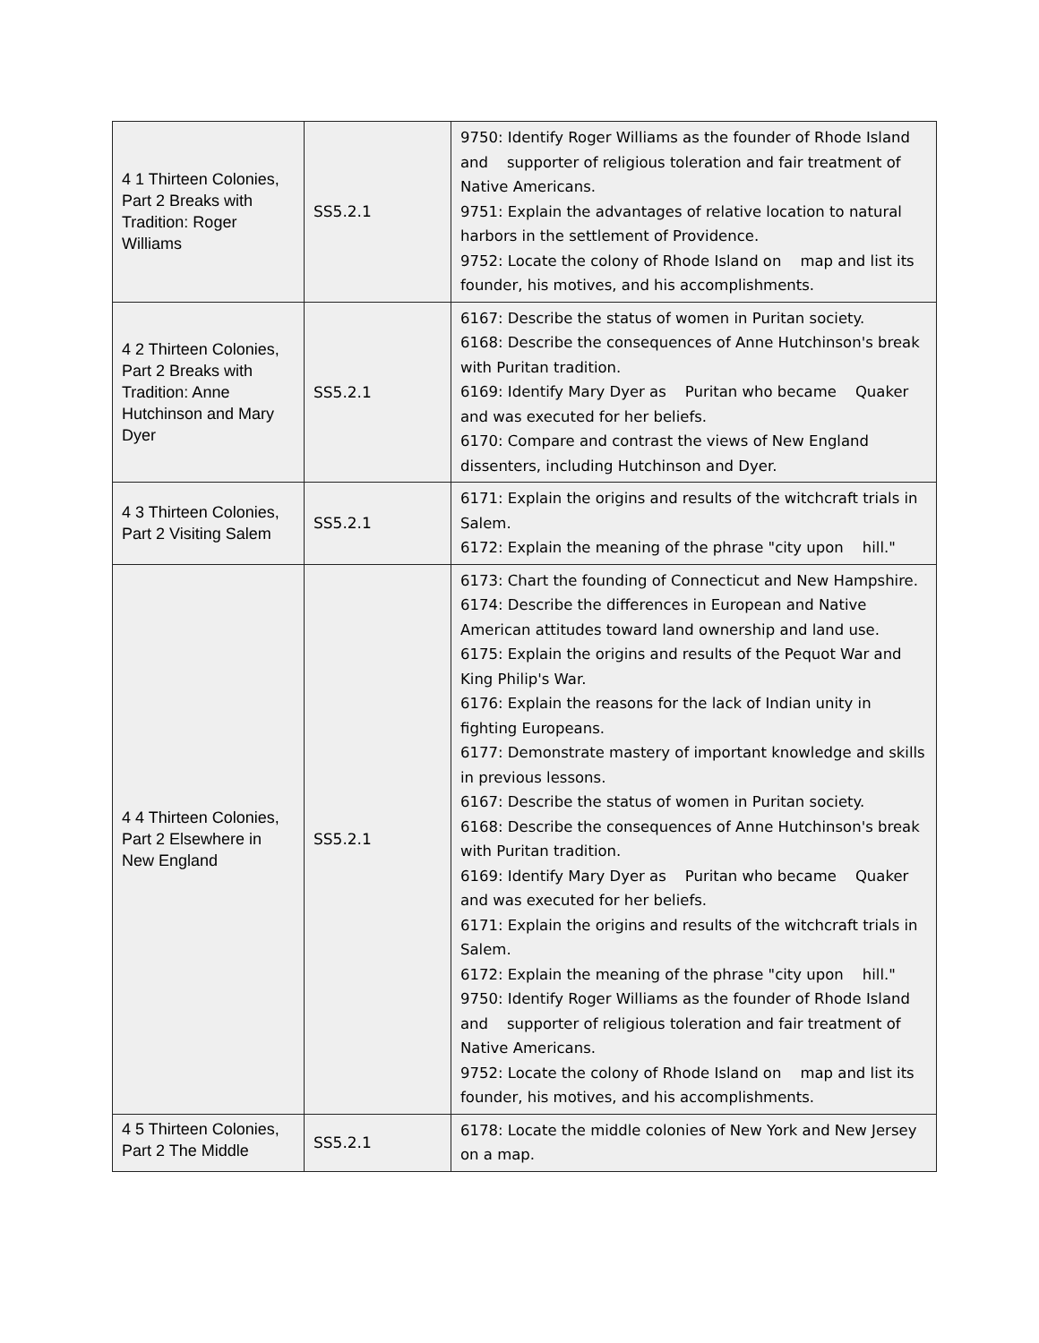| 4 1 Thirteen Colonies, Part 2 Breaks with Tradition: Roger Williams | SS5.2.1 | 9750: Identify Roger Williams as the founder of Rhode Island and supporter of religious toleration and fair treatment of Native Americans. 9751: Explain the advantages of relative location to natural harbors in the settlement of Providence. 9752: Locate the colony of Rhode Island on map and list its founder, his motives, and his accomplishments. |
| 4 2 Thirteen Colonies, Part 2 Breaks with Tradition: Anne Hutchinson and Mary Dyer | SS5.2.1 | 6167: Describe the status of women in Puritan society. 6168: Describe the consequences of Anne Hutchinson's break with Puritan tradition. 6169: Identify Mary Dyer as Puritan who became Quaker and was executed for her beliefs. 6170: Compare and contrast the views of New England dissenters, including Hutchinson and Dyer. |
| 4 3 Thirteen Colonies, Part 2 Visiting Salem | SS5.2.1 | 6171: Explain the origins and results of the witchcraft trials in Salem. 6172: Explain the meaning of the phrase "city upon hill." |
| 4 4 Thirteen Colonies, Part 2 Elsewhere in New England | SS5.2.1 | 6173: Chart the founding of Connecticut and New Hampshire. 6174: Describe the differences in European and Native American attitudes toward land ownership and land use. 6175: Explain the origins and results of the Pequot War and King Philip's War. 6176: Explain the reasons for the lack of Indian unity in fighting Europeans. 6177: Demonstrate mastery of important knowledge and skills in previous lessons. 6167: Describe the status of women in Puritan society. 6168: Describe the consequences of Anne Hutchinson's break with Puritan tradition. 6169: Identify Mary Dyer as Puritan who became Quaker and was executed for her beliefs. 6171: Explain the origins and results of the witchcraft trials in Salem. 6172: Explain the meaning of the phrase "city upon hill." 9750: Identify Roger Williams as the founder of Rhode Island and supporter of religious toleration and fair treatment of Native Americans. 9752: Locate the colony of Rhode Island on map and list its founder, his motives, and his accomplishments. |
| 4 5 Thirteen Colonies, Part 2 The Middle | SS5.2.1 | 6178: Locate the middle colonies of New York and New Jersey on a map. |